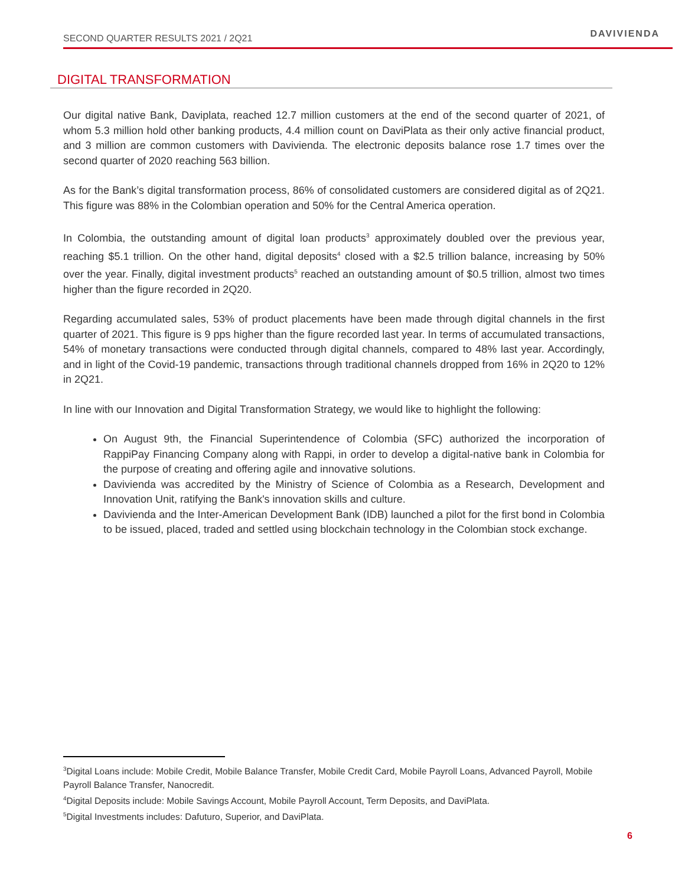SECOND QUARTER RESULTS 2021 / 2Q21 DAVIVIENDA
DIGITAL TRANSFORMATION
Our digital native Bank, Daviplata, reached 12.7 million customers at the end of the second quarter of 2021, of whom 5.3 million hold other banking products, 4.4 million count on DaviPlata as their only active financial product, and 3 million are common customers with Davivienda. The electronic deposits balance rose 1.7 times over the second quarter of 2020 reaching 563 billion.
As for the Bank’s digital transformation process, 86% of consolidated customers are considered digital as of 2Q21. This figure was 88% in the Colombian operation and 50% for the Central America operation.
In Colombia, the outstanding amount of digital loan products<sup>3</sup> approximately doubled over the previous year, reaching $5.1 trillion. On the other hand, digital deposits<sup>4</sup> closed with a $2.5 trillion balance, increasing by 50% over the year. Finally, digital investment products<sup>5</sup> reached an outstanding amount of $0.5 trillion, almost two times higher than the figure recorded in 2Q20.
Regarding accumulated sales, 53% of product placements have been made through digital channels in the first quarter of 2021. This figure is 9 pps higher than the figure recorded last year. In terms of accumulated transactions, 54% of monetary transactions were conducted through digital channels, compared to 48% last year. Accordingly, and in light of the Covid-19 pandemic, transactions through traditional channels dropped from 16% in 2Q20 to 12% in 2Q21.
In line with our Innovation and Digital Transformation Strategy, we would like to highlight the following:
On August 9th, the Financial Superintendence of Colombia (SFC) authorized the incorporation of RappiPay Financing Company along with Rappi, in order to develop a digital-native bank in Colombia for the purpose of creating and offering agile and innovative solutions.
Davivienda was accredited by the Ministry of Science of Colombia as a Research, Development and Innovation Unit, ratifying the Bank's innovation skills and culture.
Davivienda and the Inter-American Development Bank (IDB) launched a pilot for the first bond in Colombia to be issued, placed, traded and settled using blockchain technology in the Colombian stock exchange.
<sup>3</sup> Digital Loans include: Mobile Credit, Mobile Balance Transfer, Mobile Credit Card, Mobile Payroll Loans, Advanced Payroll, Mobile Payroll Balance Transfer, Nanocredit.
<sup>4</sup> Digital Deposits include: Mobile Savings Account, Mobile Payroll Account, Term Deposits, and DaviPlata.
<sup>5</sup> Digital Investments includes: Dafuturo, Superior, and DaviPlata.
6